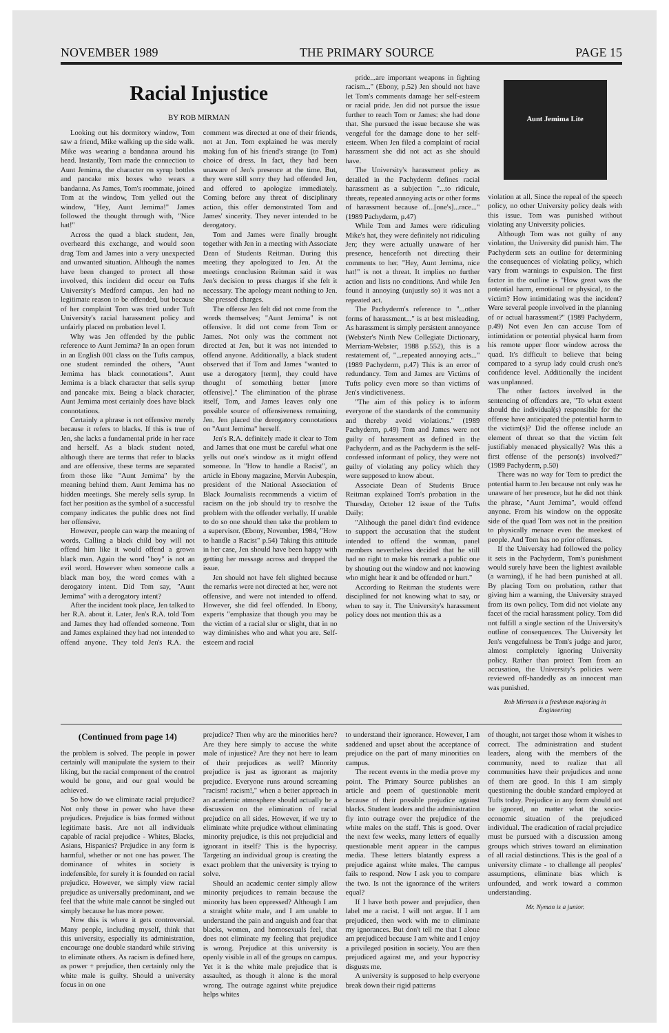NOVEMBER 1989 THE PRIMARY SOURCE PAGE 15
Racial Injustice
BY ROB MIRMAN
Looking out his dormitory window, Tom saw a friend, Mike walking up the side walk. Mike was wearing a bandanna around his head. Instantly, Tom made the connection to Aunt Jemima, the character on syrup bottles and pancake mix boxes who wears a bandanna. As James, Tom's roommate, joined Tom at the window, Tom yelled out the window, "Hey, Aunt Jemima!" James followed the thought through with, "Nice hat!"
Across the quad a black student, Jen, overheard this exchange, and would soon drag Tom and James into a very unexpected and unwanted situation. Although the names have been changed to protect all those involved, this incident did occur on Tufts University's Medford campus. Jen had no legitimate reason to be offended, but because of her complaint Tom was tried under Tuft University's racial harassment policy and unfairly placed on probation level I.
Why was Jen offended by the public reference to Aunt Jemima? In an open forum in an English 001 class on the Tufts campus, one student reminded the others, "Aunt Jemima has black connotations". Aunt Jemima is a black character that sells syrup and pancake mix. Being a black character, Aunt Jemima most certainly does have black connotations.
Certainly a phrase is not offensive merely because it refers to blacks. If this is true of Jen, she lacks a fundamental pride in her race and herself. As a black student noted, although there are terms that refer to blacks and are offensive, these terms are separated from those like "Aunt Jemima" by the meaning behind them. Aunt Jemima has no hidden meetings. She merely sells syrup. In fact her position as the symbol of a successful company indicates the public does not find her offensive.
However, people can warp the meaning of words. Calling a black child boy will not offend him like it would offend a grown black man. Again the word "boy" is not an evil word. However when someone calls a black man boy, the word comes with a derogatory intent. Did Tom say, "Aunt Jemima" with a derogatory intent?
After the incident took place, Jen talked to her R.A. about it. Later, Jen's R.A. told Tom and James they had offended someone. Tom and James explained they had not intended to offend anyone. They told Jen's R.A. the comment was directed at one of their friends, not at Jen. Tom explained he was merely making fun of his friend's strange (to Tom) choice of dress. In fact, they had been unaware of Jen's presence at the time. But, they were still sorry they had offended Jen, and offered to apologize immediately. Coming before any threat of disciplinary action, this offer demonstrated Tom and James' sincerity. They never intended to be derogatory.
Tom and James were finally brought together with Jen in a meeting with Associate Dean of Students Reitman. During this meeting they apologized to Jen. At the meetings conclusion Reitman said it was Jen's decision to press charges if she felt it necessary. The apology meant nothing to Jen. She pressed charges.
The offense Jen felt did not come from the words themselves; "Aunt Jemima" is not offensive. It did not come from Tom or James. Not only was the comment not directed at Jen, but it was not intended to offend anyone. Additionally, a black student observed that if Tom and James "wanted to use a derogatory [term], they could have thought of something better [more offensive]." The elimination of the phrase itself, Tom, and James leaves only one possible source of offensiveness remaining, Jen. Jen placed the derogatory connotations on "Aunt Jemima" herself.
Jen's R.A. definitely made it clear to Tom and James that one must be careful what one yells out one's window as it might offend someone. In "How to handle a Racist", an article in Ebony magazine, Mervin Aubespin, president of the National Association of Black Journalists recommends a victim of racism on the job should try to resolve the problem with the offender verbally. If unable to do so one should then take the problem to a supervisor. (Ebony, November, 1984, "How to handle a Racist" p.54) Taking this attitude in her case, Jen should have been happy with getting her message across and dropped the issue.
Jen should not have felt slighted because the remarks were not directed at her, were not offensive, and were not intended to offend. However, she did feel offended. In Ebony, experts "emphasize that though you may be the victim of a racial slur or slight, that in no way diminishes who and what you are. Self-esteem and racial
pride...are important weapons in fighting racism..." (Ebony, p.52) Jen should not have let Tom's comments damage her self-esteem or racial pride. Jen did not pursue the issue further to reach Tom or James: she had done that. She pursued the issue because she was vengeful for the damage done to her self-esteem. When Jen filed a complaint of racial harassment she did not act as she should have.
The University's harassment policy as detailed in the Pachyderm defines racial harassment as a subjection "...to ridicule, threats, repeated annoying acts or other forms of harassment because of...[one's]...race..." (1989 Pachyderm, p.47)
While Tom and James were ridiculing Mike's hat, they were definitely not ridiculing Jen; they were actually unaware of her presence, henceforth not directing their comments to her. "Hey, Aunt Jemima, nice hat!" is not a threat. It implies no further action and lists no conditions. And while Jen found it annoying (unjustly so) it was not a repeated act.
The Pachyderm's reference to "...other forms of harassment..." is at best misleading. As harassment is simply persistent annoyance (Webster's Ninth New Collegiate Dictionary, Merriam-Webster, 1988 p.552), this is a restatement of, "...repeated annoying acts..." (1989 Pachyderm, p.47) This is an error of redundancy. Tom and James are Victims of Tufts policy even more so than victims of Jen's vindictiveness.
"The aim of this policy is to inform everyone of the standards of the community and thereby avoid violations." (1989 Pachyderm, p.49) Tom and James were not guilty of harassment as defined in the Pachyderm, and as the Pachyderm is the self-confessed informant of policy, they were not guilty of violating any policy which they were supposed to know about.
Associate Dean of Students Bruce Reitman explained Tom's probation in the Thursday, October 12 issue of the Tufts Daily:
"Although the panel didn't find evidence to support the accusation that the student intended to offend the woman, panel members nevertheless decided that he still had no right to make his remark a public one by shouting out the window and not knowing who might hear it and be offended or hurt."
According to Reitman the students were disciplined for not knowing what to say, or when to say it. The University's harassment policy does not mention this as a
Aunt Jemima Lite
violation at all. Since the repeal of the speech policy, no other University policy deals with this issue. Tom was punished without violating any University policies.
Although Tom was not guilty of any violation, the University did punish him. The Pachyderm sets an outline for determining the consequences of violating policy, which vary from warnings to expulsion. The first factor in the outline is "How great was the potential harm, emotional or physical, to the victim? How intimidating was the incident? Were several people involved in the planning of or actual harassment?" (1989 Pachyderm, p.49) Not even Jen can accuse Tom of intimidation or potential physical harm from his remote upper floor window across the quad. It's difficult to believe that being compared to a syrup lady could crush one's confidence level. Additionally the incident was unplanned.
The other factors involved in the sentencing of offenders are, "To what extent should the individual(s) responsible for the offense have anticipated the potential harm to the victim(s)? Did the offense include an element of threat so that the victim felt justifiably menaced physically? Was this a first offense of the person(s) involved?" (1989 Pachyderm, p.50)
There was no way for Tom to predict the potential harm to Jen because not only was he unaware of her presence, but he did not think the phrase, "Aunt Jemima", would offend anyone. From his window on the opposite side of the quad Tom was not in the position to physically menace even the meekest of people. And Tom has no prior offenses.
If the University had followed the policy it sets in the Pachyderm, Tom's punishment would surely have been the lightest available (a warning), if he had been punished at all. By placing Tom on probation, rather that giving him a warning, the University strayed from its own policy. Tom did not violate any facet of the racial harassment policy. Tom did not fulfill a single section of the University's outline of consequences. The University let Jen's vengefulness be Tom's judge and juror, almost completely ignoring University policy. Rather than protect Tom from an accusation, the University's policies were reviewed off-handedly as an innocent man was punished.
Rob Mirman is a freshman majoring in Engineering
(Continued from page 14)
the problem is solved. The people in power certainly will manipulate the system to their liking, but the racial component of the control would be gone, and our goal would be achieved.
So how do we eliminate racial prejudice? Not only those in power who have these prejudices. Prejudice is bias formed without legitimate basis. Are not all individuals capable of racial prejudice - Whites, Blacks, Asians, Hispanics? Prejudice in any form is harmful, whether or not one has power. The dominance of whites in society is indefensible, for surely it is founded on racial prejudice. However, we simply view racial prejudice as universally predominant, and we feel that the white male cannot be singled out simply because he has more power.
Now this is where it gets controversial. Many people, including myself, think that this university, especially its administration, encourage one double standard while striving to eliminate others. As racism is defined here, as power + prejudice, then certainly only the white male is guilty. Should a university focus in on one
prejudice? Then why are the minorities here? Are they here simply to accuse the white male of injustice? Are they not here to learn of their prejudices as well? Minority prejudice is just as ignorant as majority prejudice. Everyone runs around screaming "racism! racism!," when a better approach in an academic atmosphere should actually be a discussion on the elimination of racial prejudice on all sides. However, if we try to eliminate white prejudice without eliminating minority prejudice, is this not prejudicial and ignorant in itself? This is the hypocrisy. Targeting an individual group is creating the exact problem that the university is trying to solve.
Should an academic center simply allow minority prejudices to remain because the minority has been oppressed? Although I am a straight white male, and I am unable to understand the pain and anguish and fear that blacks, women, and homosexuals feel, that does not eliminate my feeling that prejudice is wrong. Prejudice at this university is openly visible in all of the groups on campus. Yet it is the white male prejudice that is assaulted, as though it alone is the moral wrong. The outrage against white prejudice helps whites
to understand their ignorance. However, I am saddened and upset about the acceptance of prejudice on the part of many minorities on campus.
The recent events in the media prove my point. The Primary Source publishes an article and poem of questionable merit because of their possible prejudice against blacks. Student leaders and the administration fly into outrage over the prejudice of the white males on the staff. This is good. Over the next few weeks, many letters of equally questionable merit appear in the campus media. These letters blatantly express a prejudice against white males. The campus fails to respond. Now I ask you to compare the two. Is not the ignorance of the writers equal?
If I have both power and prejudice, then label me a racist. I will not argue. If I am prejudiced, then work with me to eliminate my ignorances. But don't tell me that I alone am prejudiced because I am white and I enjoy a privileged position in society. You are then prejudiced against me, and your hypocrisy disgusts me.
A university is supposed to help everyone break down their rigid patterns
of thought, not target those whom it wishes to correct. The administration and student leaders, along with the members of the community, need to realize that all communities have their prejudices and none of them are good. In this I am simply questioning the double standard employed at Tufts today. Prejudice in any form should not be ignored, no matter what the socio-economic situation of the prejudiced individual. The eradication of racial prejudice must be pursued with a discussion among groups which strives toward an elimination of all racial distinctions. This is the goal of a university climate - to challenge all peoples' assumptions, eliminate bias which is unfounded, and work toward a common understanding.
Mr. Nyman is a junior.